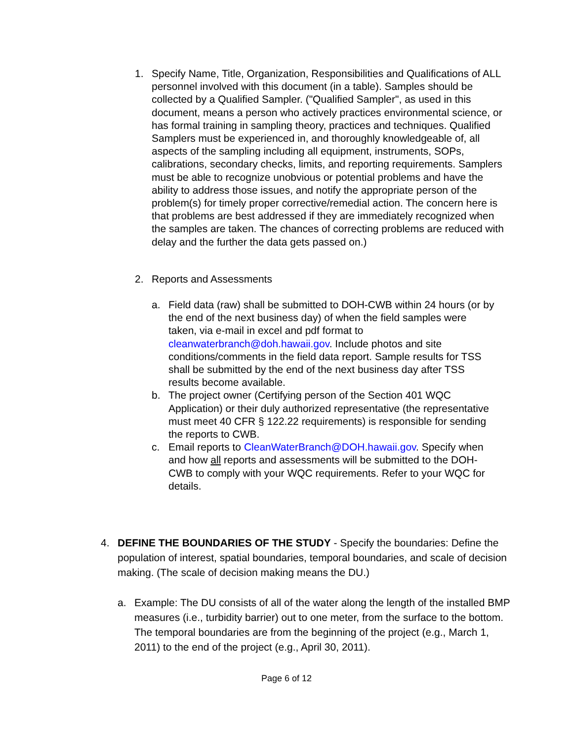1. Specify Name, Title, Organization, Responsibilities and Qualifications of ALL personnel involved with this document (in a table). Samples should be collected by a Qualified Sampler. ("Qualified Sampler", as used in this document, means a person who actively practices environmental science, or has formal training in sampling theory, practices and techniques. Qualified Samplers must be experienced in, and thoroughly knowledgeable of, all aspects of the sampling including all equipment, instruments, SOPs, calibrations, secondary checks, limits, and reporting requirements. Samplers must be able to recognize unobvious or potential problems and have the ability to address those issues, and notify the appropriate person of the problem(s) for timely proper corrective/remedial action. The concern here is that problems are best addressed if they are immediately recognized when the samples are taken. The chances of correcting problems are reduced with delay and the further the data gets passed on.)
2. Reports and Assessments
a. Field data (raw) shall be submitted to DOH-CWB within 24 hours (or by the end of the next business day) of when the field samples were taken, via e-mail in excel and pdf format to cleanwaterbranch@doh.hawaii.gov. Include photos and site conditions/comments in the field data report. Sample results for TSS shall be submitted by the end of the next business day after TSS results become available.
b. The project owner (Certifying person of the Section 401 WQC Application) or their duly authorized representative (the representative must meet 40 CFR § 122.22 requirements) is responsible for sending the reports to CWB.
c. Email reports to CleanWaterBranch@DOH.hawaii.gov. Specify when and how all reports and assessments will be submitted to the DOH-CWB to comply with your WQC requirements. Refer to your WQC for details.
4. DEFINE THE BOUNDARIES OF THE STUDY - Specify the boundaries: Define the population of interest, spatial boundaries, temporal boundaries, and scale of decision making. (The scale of decision making means the DU.)
a. Example: The DU consists of all of the water along the length of the installed BMP measures (i.e., turbidity barrier) out to one meter, from the surface to the bottom. The temporal boundaries are from the beginning of the project (e.g., March 1, 2011) to the end of the project (e.g., April 30, 2011).
Page 6 of 12